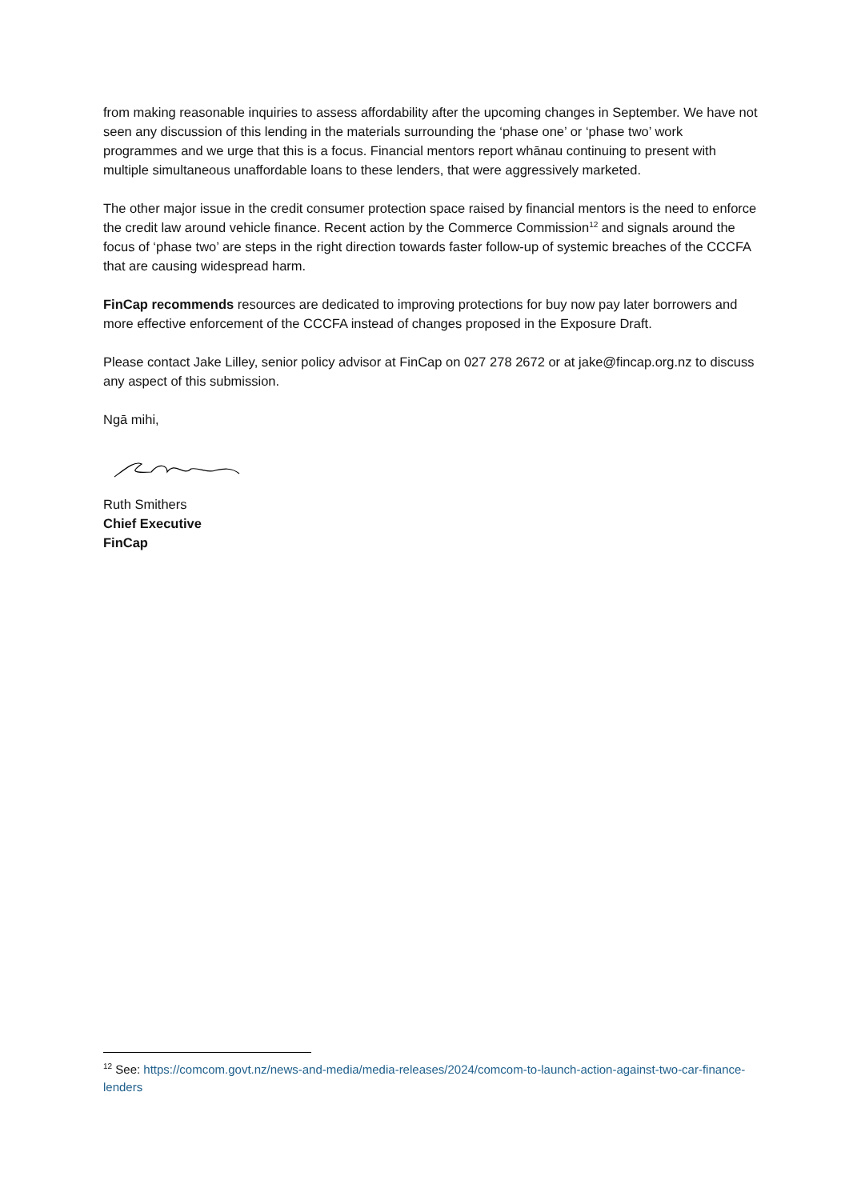from making reasonable inquiries to assess affordability after the upcoming changes in September. We have not seen any discussion of this lending in the materials surrounding the ‘phase one’ or ‘phase two’ work programmes and we urge that this is a focus. Financial mentors report whānau continuing to present with multiple simultaneous unaffordable loans to these lenders, that were aggressively marketed.
The other major issue in the credit consumer protection space raised by financial mentors is the need to enforce the credit law around vehicle finance. Recent action by the Commerce Commission<sup>12</sup> and signals around the focus of ‘phase two’ are steps in the right direction towards faster follow-up of systemic breaches of the CCCFA that are causing widespread harm.
FinCap recommends resources are dedicated to improving protections for buy now pay later borrowers and more effective enforcement of the CCCFA instead of changes proposed in the Exposure Draft.
Please contact Jake Lilley, senior policy advisor at FinCap on 027 278 2672 or at jake@fincap.org.nz to discuss any aspect of this submission.
Ngā mihi,
Ruth Smithers
Chief Executive
FinCap
<sup>12</sup> See: https://comcom.govt.nz/news-and-media/media-releases/2024/comcom-to-launch-action-against-two-car-finance-lenders